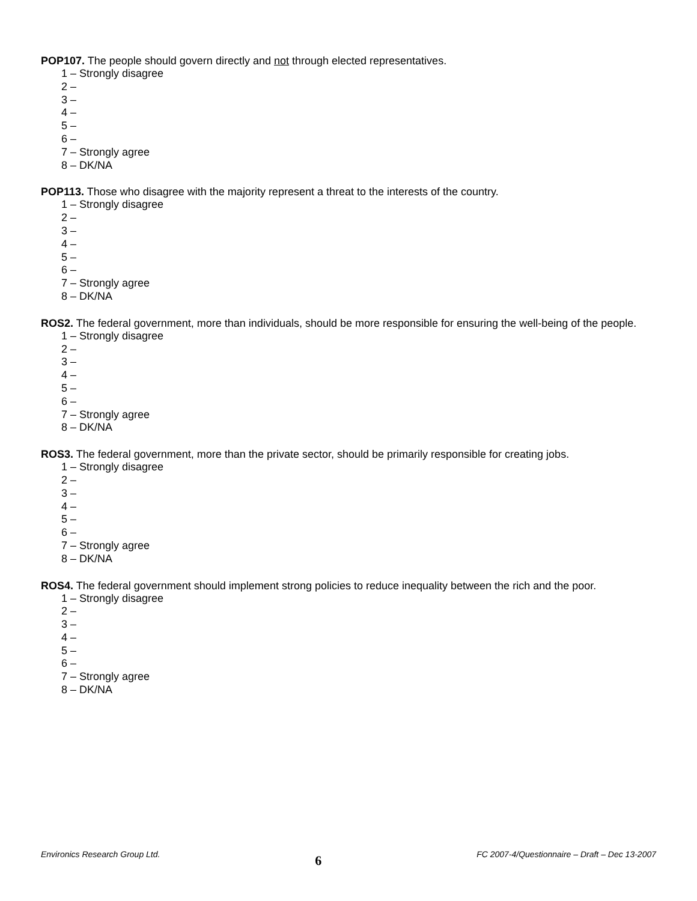POP107. The people should govern directly and not through elected representatives.
1 – Strongly disagree
2 –
3 –
4 –
5 –
6 –
7 – Strongly agree
8 – DK/NA
POP113. Those who disagree with the majority represent a threat to the interests of the country.
1 – Strongly disagree
2 –
3 –
4 –
5 –
6 –
7 – Strongly agree
8 – DK/NA
ROS2. The federal government, more than individuals, should be more responsible for ensuring the well-being of the people.
1 – Strongly disagree
2 –
3 –
4 –
5 –
6 –
7 – Strongly agree
8 – DK/NA
ROS3. The federal government, more than the private sector, should be primarily responsible for creating jobs.
1 – Strongly disagree
2 –
3 –
4 –
5 –
6 –
7 – Strongly agree
8 – DK/NA
ROS4. The federal government should implement strong policies to reduce inequality between the rich and the poor.
1 – Strongly disagree
2 –
3 –
4 –
5 –
6 –
7 – Strongly agree
8 – DK/NA
Environics Research Group Ltd. 6 FC 2007-4/Questionnaire – Draft – Dec 13-2007